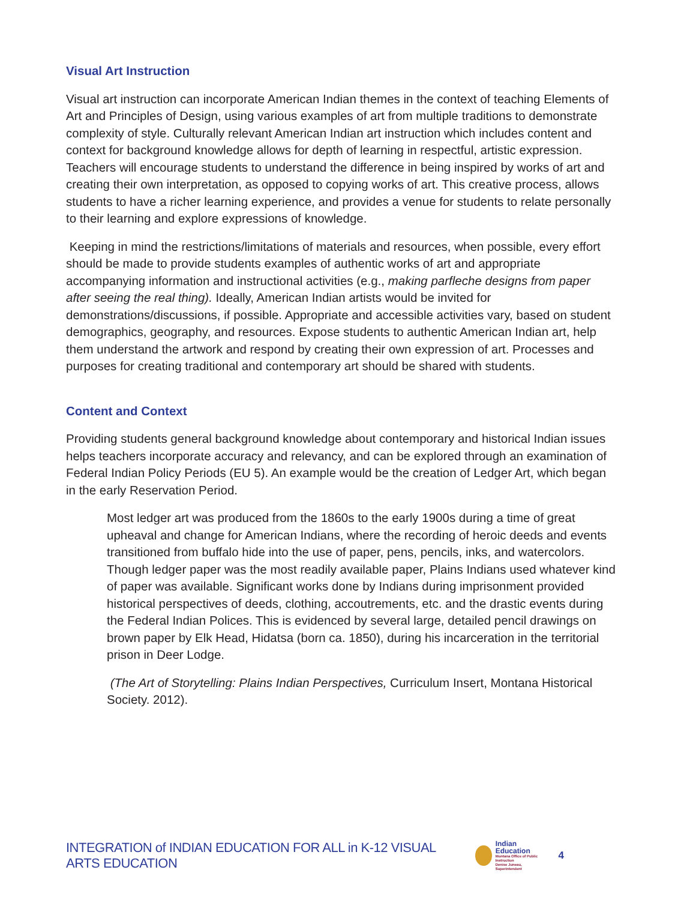Visual Art Instruction
Visual art instruction can incorporate American Indian themes in the context of teaching Elements of Art and Principles of Design, using various examples of art from multiple traditions to demonstrate complexity of style. Culturally relevant American Indian art instruction which includes content and context for background knowledge allows for depth of learning in respectful, artistic expression. Teachers will encourage students to understand the difference in being inspired by works of art and creating their own interpretation, as opposed to copying works of art. This creative process, allows students to have a richer learning experience, and provides a venue for students to relate personally to their learning and explore expressions of knowledge.
Keeping in mind the restrictions/limitations of materials and resources, when possible, every effort should be made to provide students examples of authentic works of art and appropriate accompanying information and instructional activities (e.g., making parfleche designs from paper after seeing the real thing). Ideally, American Indian artists would be invited for demonstrations/discussions, if possible. Appropriate and accessible activities vary, based on student demographics, geography, and resources. Expose students to authentic American Indian art, help them understand the artwork and respond by creating their own expression of art. Processes and purposes for creating traditional and contemporary art should be shared with students.
Content and Context
Providing students general background knowledge about contemporary and historical Indian issues helps teachers incorporate accuracy and relevancy, and can be explored through an examination of Federal Indian Policy Periods (EU 5). An example would be the creation of Ledger Art, which began in the early Reservation Period.
Most ledger art was produced from the 1860s to the early 1900s during a time of great upheaval and change for American Indians, where the recording of heroic deeds and events transitioned from buffalo hide into the use of paper, pens, pencils, inks, and watercolors. Though ledger paper was the most readily available paper, Plains Indians used whatever kind of paper was available. Significant works done by Indians during imprisonment provided historical perspectives of deeds, clothing, accoutrements, etc. and the drastic events during the Federal Indian Polices. This is evidenced by several large, detailed pencil drawings on brown paper by Elk Head, Hidatsa (born ca. 1850), during his incarceration in the territorial prison in Deer Lodge.
(The Art of Storytelling: Plains Indian Perspectives, Curriculum Insert, Montana Historical Society. 2012).
INTEGRATION of INDIAN EDUCATION FOR ALL in K-12 VISUAL ARTS EDUCATION Indian Education
Montana Office of Public Instruction
Denise Juneau, Superintendent 4